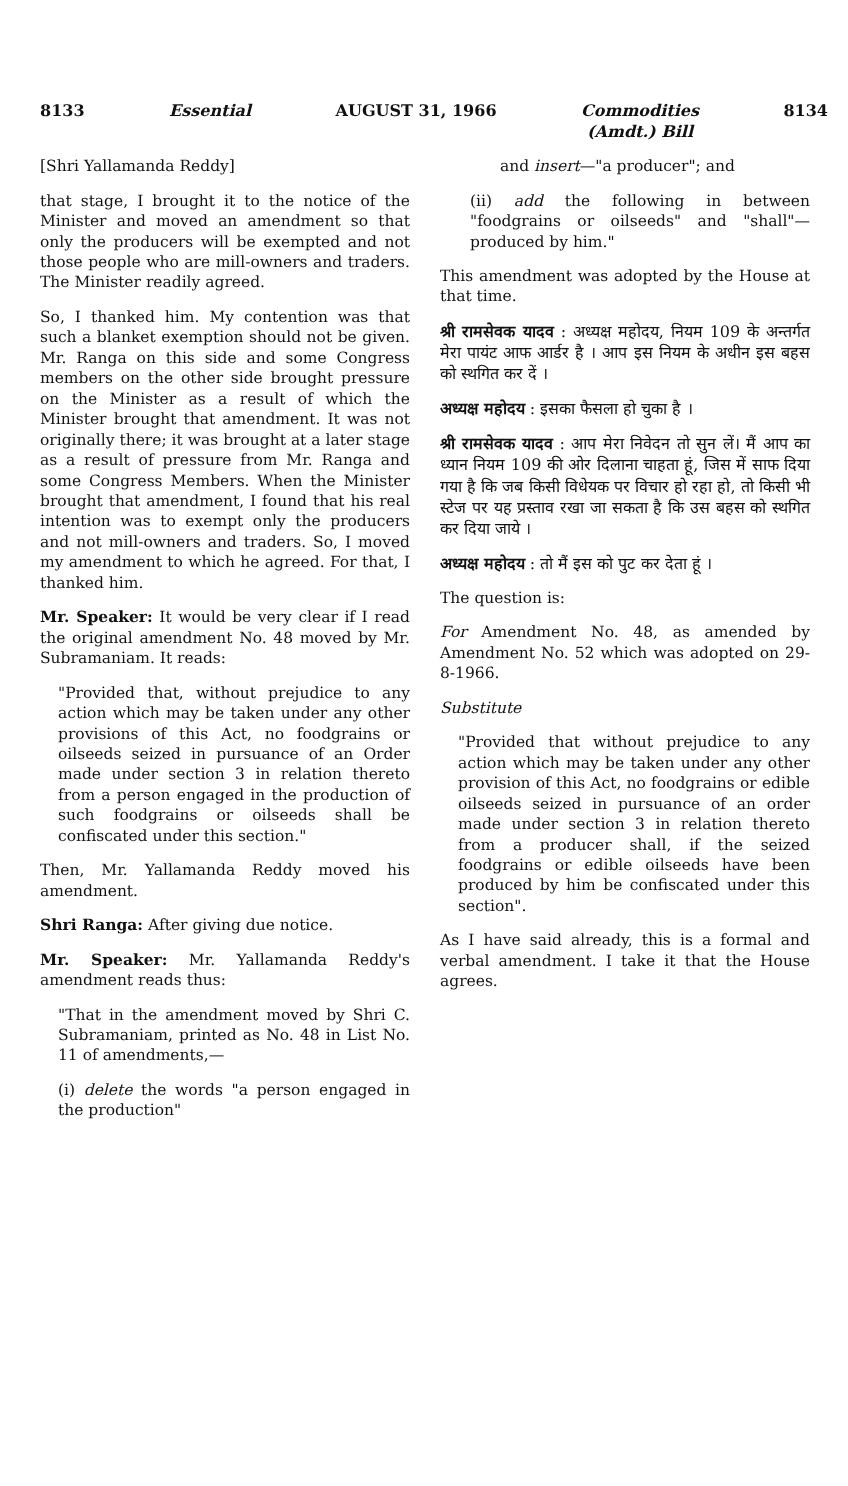8133 Essential AUGUST 31, 1966 Commodities
(Amdt.) Bill 8134
[Shri Yallamanda Reddy]
that stage, I brought it to the notice of the Minister and moved an amendment so that only the producers will be exempted and not those people who are mill-owners and traders. The Minister readily agreed.
So, I thanked him. My contention was that such a blanket exemption should not be given. Mr. Ranga on this side and some Congress members on the other side brought pressure on the Minister as a result of which the Minister brought that amendment. It was not originally there; it was brought at a later stage as a result of pressure from Mr. Ranga and some Congress Members. When the Minister brought that amendment, I found that his real intention was to exempt only the producers and not mill-owners and traders. So, I moved my amendment to which he agreed. For that, I thanked him.
Mr. Speaker: It would be very clear if I read the original amendment No. 48 moved by Mr. Subramaniam. It reads:
"Provided that, without prejudice to any action which may be taken under any other provisions of this Act, no foodgrains or oilseeds seized in pursuance of an Order made under section 3 in relation thereto from a person engaged in the production of such foodgrains or oilseeds shall be confiscated under this section."
Then, Mr. Yallamanda Reddy moved his amendment.
Shri Ranga: After giving due notice.
Mr. Speaker: Mr. Yallamanda Reddy's amendment reads thus:
"That in the amendment moved by Shri C. Subramaniam, printed as No. 48 in List No. 11 of amendments,—
(i) delete the words "a person engaged in the production"
and insert—"a producer"; and
(ii) add the following in between "foodgrains or oilseeds" and "shall"—produced by him."
This amendment was adopted by the House at that time.
श्री रामसेवक यादव : अध्यक्ष महोदय, नियम 109 के अन्तर्गत मेरा पायंट आफ आर्डर है । आप इस नियम के अधीन इस बहस को स्थगित कर दें ।
अध्यक्ष महोदय : इसका फैसला हो चुका है ।
श्री रामसेवक यादव : आप मेरा निवेदन तो सुन लें। मैं आप का ध्यान नियम 109 की ओर दिलाना चाहता हूं, जिस में साफ दिया गया है कि जब किसी विधेयक पर विचार हो रहा हो, तो किसी भी स्टेज पर यह प्रस्ताव रखा जा सकता है कि उस बहस को स्थगित कर दिया जाये ।
अध्यक्ष महोदय : तो मैं इस को पुट कर देता हूं ।
The question is:
For Amendment No. 48, as amended by Amendment No. 52 which was adopted on 29-8-1966.
Substitute
"Provided that without prejudice to any action which may be taken under any other provision of this Act, no foodgrains or edible oilseeds seized in pursuance of an order made under section 3 in relation thereto from a producer shall, if the seized foodgrains or edible oilseeds have been produced by him be confiscated under this section".
As I have said already, this is a formal and verbal amendment. I take it that the House agrees.